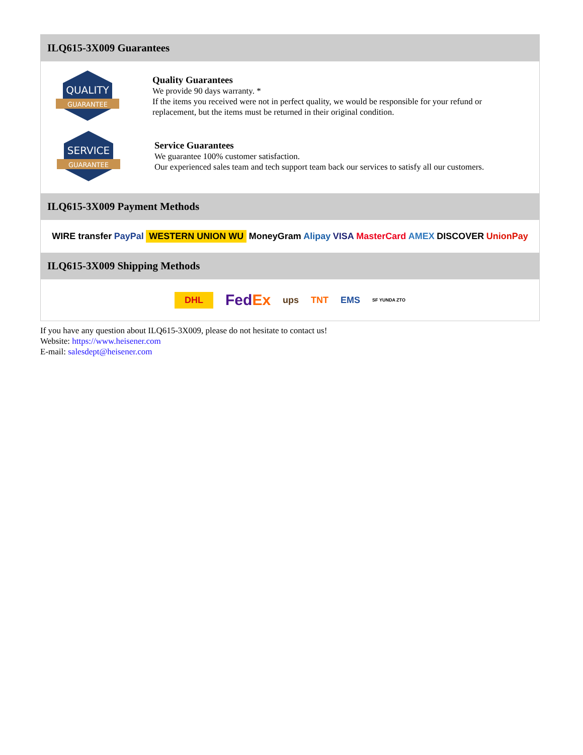ILQ615-3X009 Guarantees
QUALITY
GUARANTEE
Quality Guarantees
We provide 90 days warranty. *
If the items you received were not in perfect quality, we would be responsible for your refund or replacement, but the items must be returned in their original condition.
SERVICE
GUARANTEE
Service Guarantees
We guarantee 100% customer satisfaction.
Our experienced sales team and tech support team back our services to satisfy all our customers.
ILQ615-3X009 Payment Methods
WIRE transfer PayPal WESTERN UNION WU MoneyGram Alipay VISA MasterCard AMEX DISCOVER UnionPay
ILQ615-3X009 Shipping Methods
DHL FedEx ups TNT EMS SF YUNDA ZTO
If you have any question about ILQ615-3X009, please do not hesitate to contact us!
Website: https://www.heisener.com
E-mail: salesdept@heisener.com